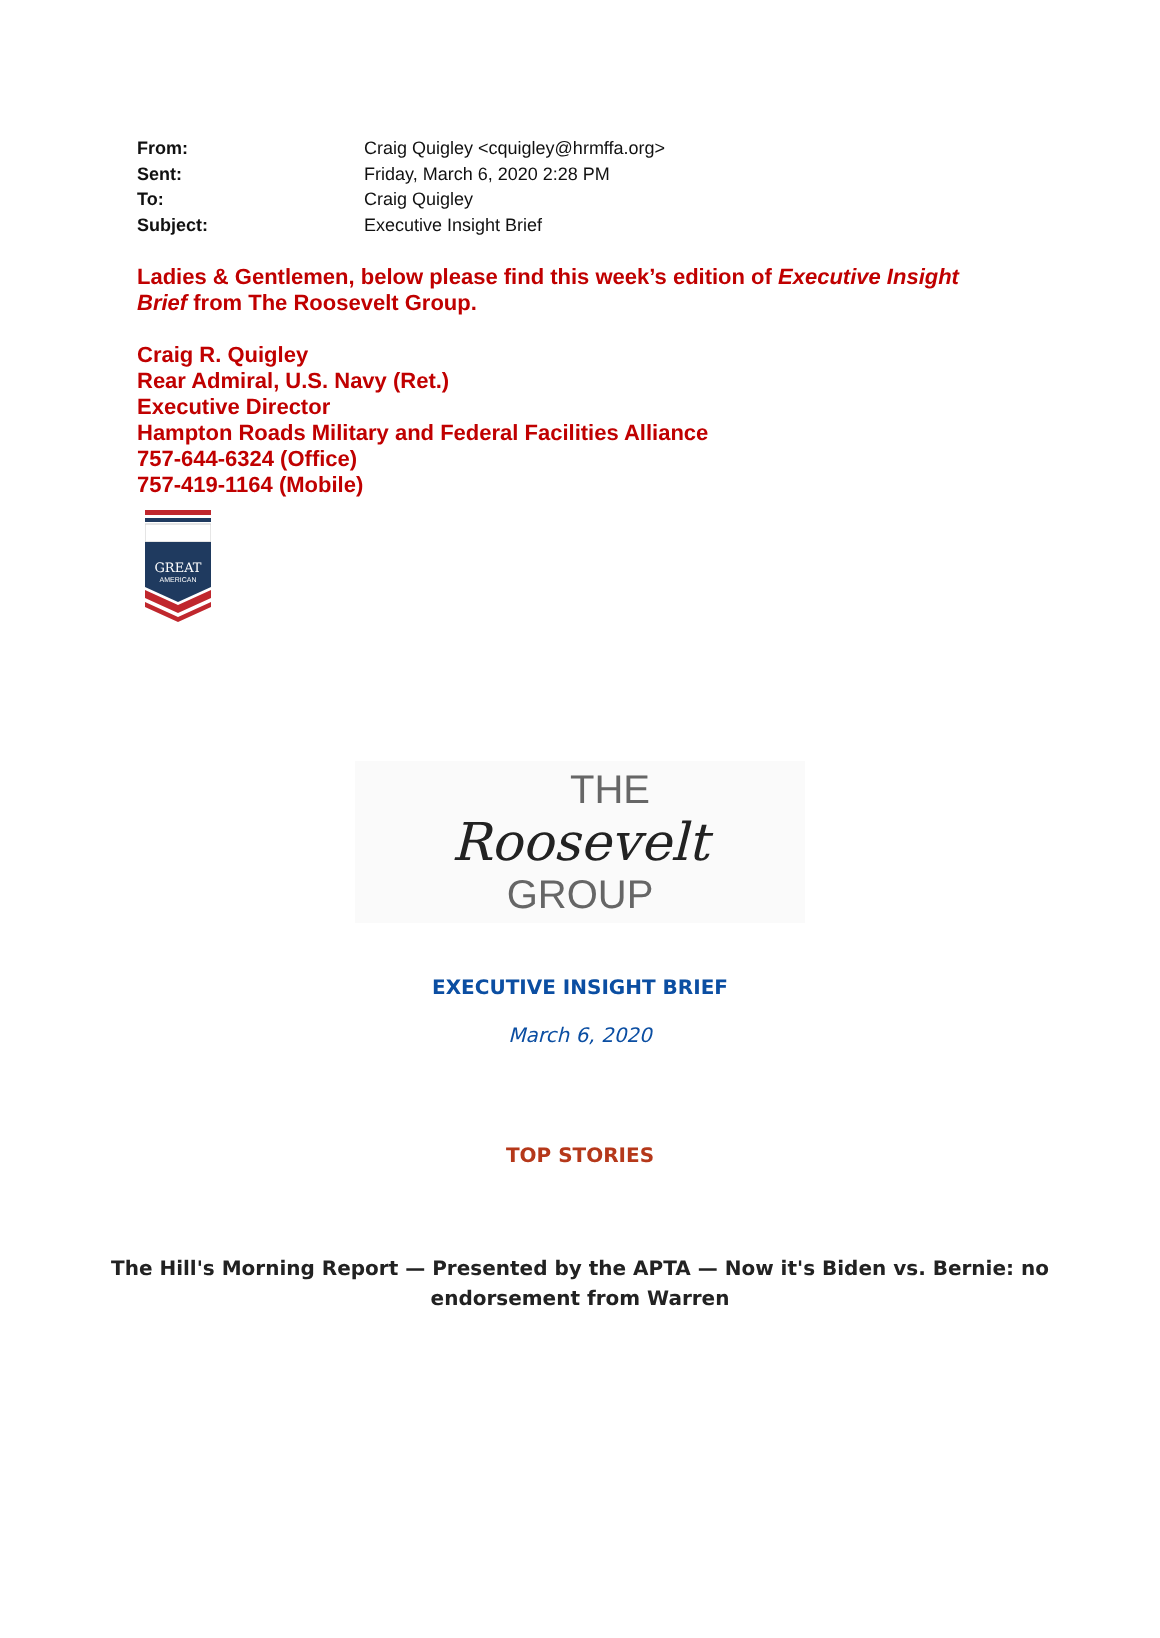From: Craig Quigley <cquigley@hrmffa.org>
Sent: Friday, March 6, 2020 2:28 PM
To: Craig Quigley
Subject: Executive Insight Brief
Ladies & Gentlemen, below please find this week’s edition of Executive Insight Brief from The Roosevelt Group.
Craig R. Quigley
Rear Admiral, U.S. Navy (Ret.)
Executive Director
Hampton Roads Military and Federal Facilities Alliance
757-644-6324 (Office)
757-419-1164 (Mobile)
GREAT
AMERICAN
THE
Roosevelt
GROUP
EXECUTIVE INSIGHT BRIEF
March 6, 2020
TOP STORIES
The Hill's Morning Report — Presented by the APTA — Now it's Biden vs. Bernie: no endorsement from Warren